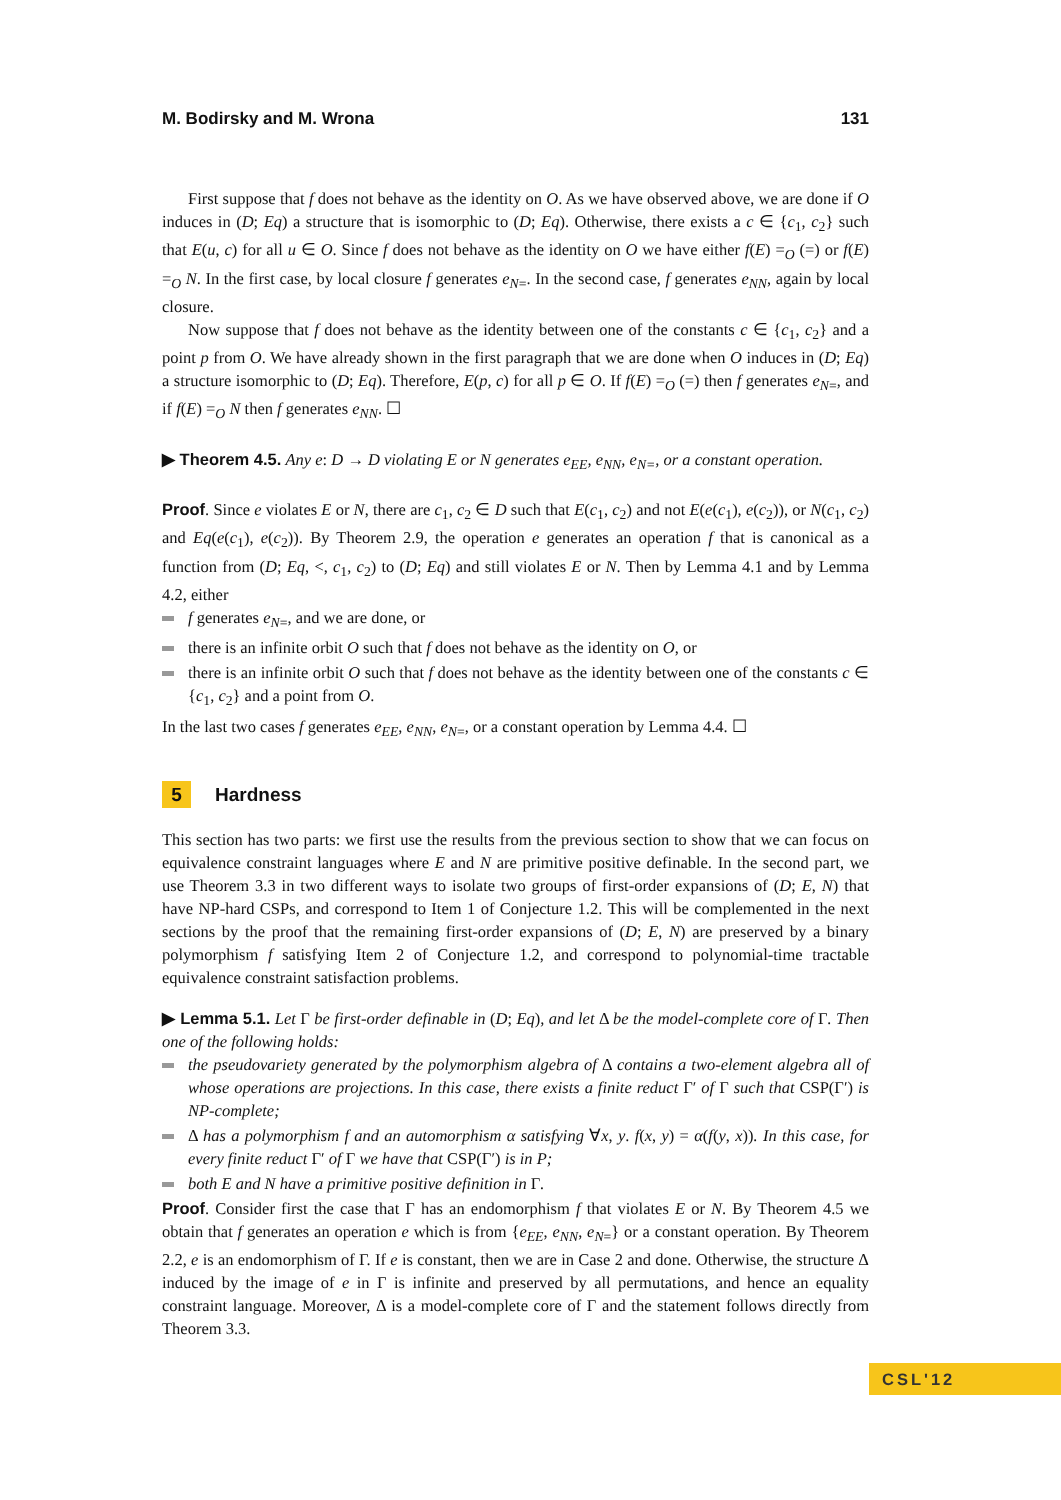M. Bodirsky and M. Wrona 131
First suppose that f does not behave as the identity on O. As we have observed above, we are done if O induces in (D; Eq) a structure that is isomorphic to (D; Eq). Otherwise, there exists a c ∈ {c<sub>1</sub>, c<sub>2</sub>} such that E(u, c) for all u ∈ O. Since f does not behave as the identity on O we have either f(E) =<sub>O</sub> (=) or f(E) =<sub>O</sub> N. In the first case, by local closure f generates e<sub>N=</sub>. In the second case, f generates e<sub>NN</sub>, again by local closure.
Now suppose that f does not behave as the identity between one of the constants c ∈ {c<sub>1</sub>, c<sub>2</sub>} and a point p from O. We have already shown in the first paragraph that we are done when O induces in (D; Eq) a structure isomorphic to (D; Eq). Therefore, E(p, c) for all p ∈ O. If f(E) =<sub>O</sub> (=) then f generates e<sub>N=</sub>, and if f(E) =<sub>O</sub> N then f generates e<sub>NN</sub>. ☐
▶ Theorem 4.5. Any e: D → D violating E or N generates e<sub>EE</sub>, e<sub>NN</sub>, e<sub>N=</sub>, or a constant operation.
Proof. Since e violates E or N, there are c<sub>1</sub>, c<sub>2</sub> ∈ D such that E(c<sub>1</sub>, c<sub>2</sub>) and not E(e(c<sub>1</sub>), e(c<sub>2</sub>)), or N(c<sub>1</sub>, c<sub>2</sub>) and Eq(e(c<sub>1</sub>), e(c<sub>2</sub>)). By Theorem 2.9, the operation e generates an operation f that is canonical as a function from (D; Eq, <, c<sub>1</sub>, c<sub>2</sub>) to (D; Eq) and still violates E or N. Then by Lemma 4.1 and by Lemma 4.2, either
f generates e<sub>N=</sub>, and we are done, or
there is an infinite orbit O such that f does not behave as the identity on O, or
there is an infinite orbit O such that f does not behave as the identity between one of the constants c ∈ {c<sub>1</sub>, c<sub>2</sub>} and a point from O.
In the last two cases f generates e<sub>EE</sub>, e<sub>NN</sub>, e<sub>N=</sub>, or a constant operation by Lemma 4.4. ☐
5 Hardness
This section has two parts: we first use the results from the previous section to show that we can focus on equivalence constraint languages where E and N are primitive positive definable. In the second part, we use Theorem 3.3 in two different ways to isolate two groups of first-order expansions of (D; E, N) that have NP-hard CSPs, and correspond to Item 1 of Conjecture 1.2. This will be complemented in the next sections by the proof that the remaining first-order expansions of (D; E, N) are preserved by a binary polymorphism f satisfying Item 2 of Conjecture 1.2, and correspond to polynomial-time tractable equivalence constraint satisfaction problems.
▶ Lemma 5.1. Let Γ be first-order definable in (D; Eq), and let Δ be the model-complete core of Γ. Then one of the following holds:
the pseudovariety generated by the polymorphism algebra of Δ contains a two-element algebra all of whose operations are projections. In this case, there exists a finite reduct Γ′ of Γ such that CSP(Γ′) is NP-complete;
Δ has a polymorphism f and an automorphism α satisfying ∀x, y. f(x, y) = α(f(y, x)). In this case, for every finite reduct Γ′ of Γ we have that CSP(Γ′) is in P;
both E and N have a primitive positive definition in Γ.
Proof. Consider first the case that Γ has an endomorphism f that violates E or N. By Theorem 4.5 we obtain that f generates an operation e which is from {e<sub>EE</sub>, e<sub>NN</sub>, e<sub>N=</sub>} or a constant operation. By Theorem 2.2, e is an endomorphism of Γ. If e is constant, then we are in Case 2 and done. Otherwise, the structure Δ induced by the image of e in Γ is infinite and preserved by all permutations, and hence an equality constraint language. Moreover, Δ is a model-complete core of Γ and the statement follows directly from Theorem 3.3.
CSL'12